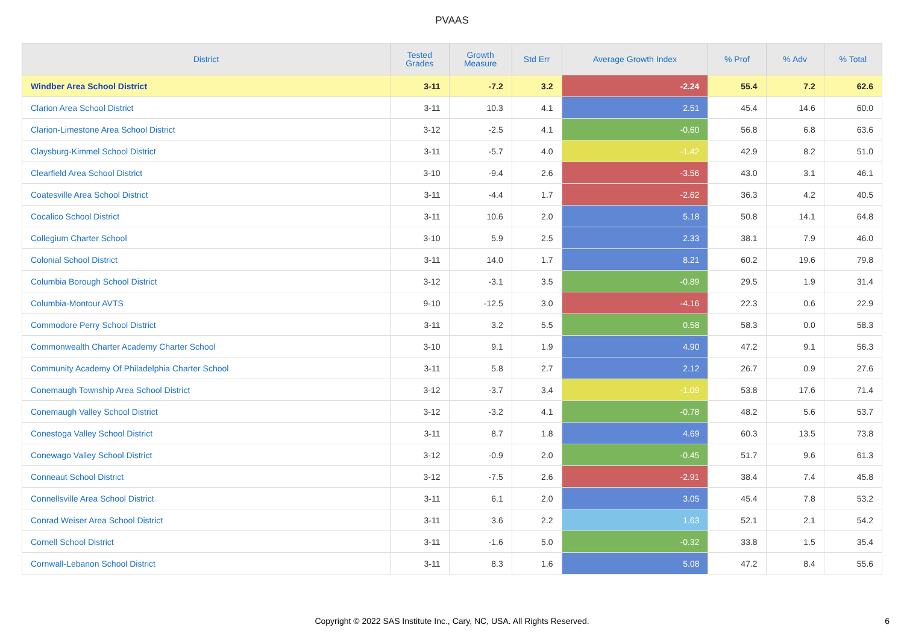PVAAS
| District | Tested Grades | Growth Measure | Std Err | Average Growth Index | % Prof | % Adv | % Total |
| --- | --- | --- | --- | --- | --- | --- | --- |
| Windber Area School District | 3-11 | -7.2 | 3.2 | -2.24 | 55.4 | 7.2 | 62.6 |
| Clarion Area School District | 3-11 | 10.3 | 4.1 | 2.51 | 45.4 | 14.6 | 60.0 |
| Clarion-Limestone Area School District | 3-12 | -2.5 | 4.1 | -0.60 | 56.8 | 6.8 | 63.6 |
| Claysburg-Kimmel School District | 3-11 | -5.7 | 4.0 | -1.42 | 42.9 | 8.2 | 51.0 |
| Clearfield Area School District | 3-10 | -9.4 | 2.6 | -3.56 | 43.0 | 3.1 | 46.1 |
| Coatesville Area School District | 3-11 | -4.4 | 1.7 | -2.62 | 36.3 | 4.2 | 40.5 |
| Cocalico School District | 3-11 | 10.6 | 2.0 | 5.18 | 50.8 | 14.1 | 64.8 |
| Collegium Charter School | 3-10 | 5.9 | 2.5 | 2.33 | 38.1 | 7.9 | 46.0 |
| Colonial School District | 3-11 | 14.0 | 1.7 | 8.21 | 60.2 | 19.6 | 79.8 |
| Columbia Borough School District | 3-12 | -3.1 | 3.5 | -0.89 | 29.5 | 1.9 | 31.4 |
| Columbia-Montour AVTS | 9-10 | -12.5 | 3.0 | -4.16 | 22.3 | 0.6 | 22.9 |
| Commodore Perry School District | 3-11 | 3.2 | 5.5 | 0.58 | 58.3 | 0.0 | 58.3 |
| Commonwealth Charter Academy Charter School | 3-10 | 9.1 | 1.9 | 4.90 | 47.2 | 9.1 | 56.3 |
| Community Academy Of Philadelphia Charter School | 3-11 | 5.8 | 2.7 | 2.12 | 26.7 | 0.9 | 27.6 |
| Conemaugh Township Area School District | 3-12 | -3.7 | 3.4 | -1.09 | 53.8 | 17.6 | 71.4 |
| Conemaugh Valley School District | 3-12 | -3.2 | 4.1 | -0.78 | 48.2 | 5.6 | 53.7 |
| Conestoga Valley School District | 3-11 | 8.7 | 1.8 | 4.69 | 60.3 | 13.5 | 73.8 |
| Conewago Valley School District | 3-12 | -0.9 | 2.0 | -0.45 | 51.7 | 9.6 | 61.3 |
| Conneaut School District | 3-12 | -7.5 | 2.6 | -2.91 | 38.4 | 7.4 | 45.8 |
| Connellsville Area School District | 3-11 | 6.1 | 2.0 | 3.05 | 45.4 | 7.8 | 53.2 |
| Conrad Weiser Area School District | 3-11 | 3.6 | 2.2 | 1.63 | 52.1 | 2.1 | 54.2 |
| Cornell School District | 3-11 | -1.6 | 5.0 | -0.32 | 33.8 | 1.5 | 35.4 |
| Cornwall-Lebanon School District | 3-11 | 8.3 | 1.6 | 5.08 | 47.2 | 8.4 | 55.6 |
Copyright © 2022 SAS Institute Inc., Cary, NC, USA. All Rights Reserved.
6